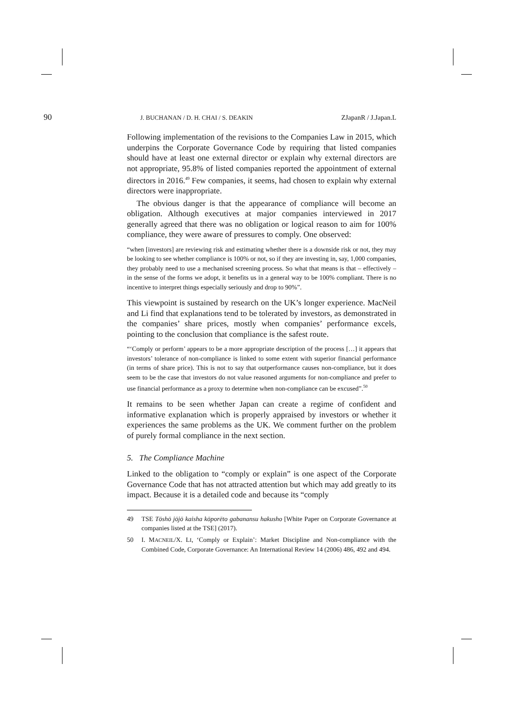90 J. BUCHANAN / D. H. CHAI / S. DEAKIN ZJapanR / J.Japan.L
Following implementation of the revisions to the Companies Law in 2015, which underpins the Corporate Governance Code by requiring that listed companies should have at least one external director or explain why external directors are not appropriate, 95.8% of listed companies reported the appointment of external directors in 2016.<sup>49</sup> Few companies, it seems, had chosen to explain why external directors were inappropriate.
The obvious danger is that the appearance of compliance will become an obligation. Although executives at major companies interviewed in 2017 generally agreed that there was no obligation or logical reason to aim for 100% compliance, they were aware of pressures to comply. One observed:
“when [investors] are reviewing risk and estimating whether there is a downside risk or not, they may be looking to see whether compliance is 100% or not, so if they are investing in, say, 1,000 companies, they probably need to use a mechanised screening process. So what that means is that – effectively – in the sense of the forms we adopt, it benefits us in a general way to be 100% compliant. There is no incentive to interpret things especially seriously and drop to 90%”.
This viewpoint is sustained by research on the UK’s longer experience. MacNeil and Li find that explanations tend to be tolerated by investors, as demonstrated in the companies’ share prices, mostly when companies’ performance excels, pointing to the conclusion that compliance is the safest route.
“‘Comply or perform’ appears to be a more appropriate description of the process […] it appears that investors’ tolerance of non-compliance is linked to some extent with superior financial performance (in terms of share price). This is not to say that outperformance causes non-compliance, but it does seem to be the case that investors do not value reasoned arguments for non-compliance and prefer to use financial performance as a proxy to determine when non-compliance can be excused”.<sup>50</sup>
It remains to be seen whether Japan can create a regime of confident and informative explanation which is properly appraised by investors or whether it experiences the same problems as the UK. We comment further on the problem of purely formal compliance in the next section.
5. The Compliance Machine
Linked to the obligation to “comply or explain” is one aspect of the Corporate Governance Code that has not attracted attention but which may add greatly to its impact. Because it is a detailed code and because its “comply
49 TSE Tōshō jōjō kaisha kōporēto gabanansu hakusho [White Paper on Corporate Governance at companies listed at the TSE] (2017).
50 I. MACNEIL/X. LI, ‘Comply or Explain’: Market Discipline and Non-compliance with the Combined Code, Corporate Governance: An International Review 14 (2006) 486, 492 and 494.